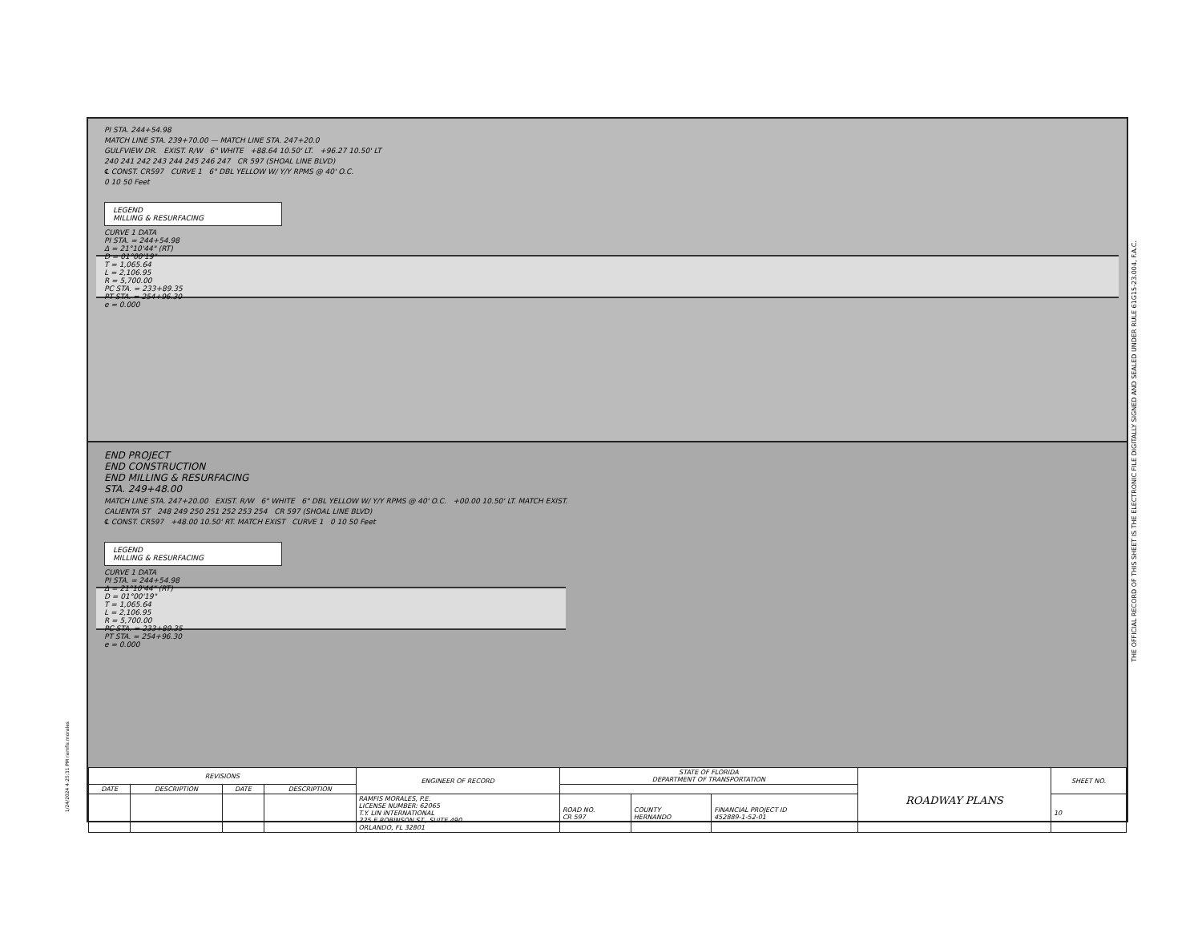PI STA. 244+54.98
MATCH LINE STA. 239+70.00 — MATCH LINE STA. 247+20.0
GULFVIEW DR. EXIST. R/W 6" WHITE +88.64 10.50' LT. +96.27 10.50' LT
240 241 242 243 244 245 246 247 CR 597 (SHOAL LINE BLVD)
℄ CONST. CR597 CURVE 1 6" DBL YELLOW W/ Y/Y RPMS @ 40' O.C.
0 10 50 Feet
LEGEND
MILLING & RESURFACING
CURVE 1 DATA
PI STA. = 244+54.98
Δ = 21°10'44" (RT)
D = 01°00'19"
T = 1,065.64
L = 2,106.95
R = 5,700.00
PC STA. = 233+89.35
PT STA. = 254+96.30
e = 0.000
END PROJECT
END CONSTRUCTION
END MILLING & RESURFACING
STA. 249+48.00
MATCH LINE STA. 247+20.00 EXIST. R/W 6" WHITE 6" DBL YELLOW W/ Y/Y RPMS @ 40' O.C. +00.00 10.50' LT. MATCH EXIST.
CALIENTA ST 248 249 250 251 252 253 254 CR 597 (SHOAL LINE BLVD)
℄ CONST. CR597 +48.00 10.50' RT. MATCH EXIST CURVE 1 0 10 50 Feet
LEGEND
MILLING & RESURFACING
CURVE 1 DATA
PI STA. = 244+54.98
Δ = 21°10'44" (RT)
D = 01°00'19"
T = 1,065.64
L = 2,106.95
R = 5,700.00
PC STA. = 233+89.35
PT STA. = 254+96.30
e = 0.000
| REVISIONS | | | | ENGINEER OF RECORD | STATE OF FLORIDA DEPARTMENT OF TRANSPORTATION | | | ROADWAY PLANS | SHEET NO. |
| --- | --- | --- | --- | --- | --- | --- | --- | --- | --- |
| DATE | DESCRIPTION | DATE | DESCRIPTION | | | | | | |
| | | | | RAMFIS MORALES, P.E. LICENSE NUMBER: 62065 T.Y. LIN INTERNATIONAL 225 E ROBINSON ST., SUITE 490 ORLANDO, FL 32801 | ROAD NO. CR 597 | COUNTY HERNANDO | FINANCIAL PROJECT ID 452889-1-52-01 | | 10 |
THE OFFICIAL RECORD OF THIS SHEET IS THE ELECTRONIC FILE DIGITALLY SIGNED AND SEALED UNDER RULE 61G15-23.004, F.A.C.
1/24/2024 4:25:31 PM ramfis.morales